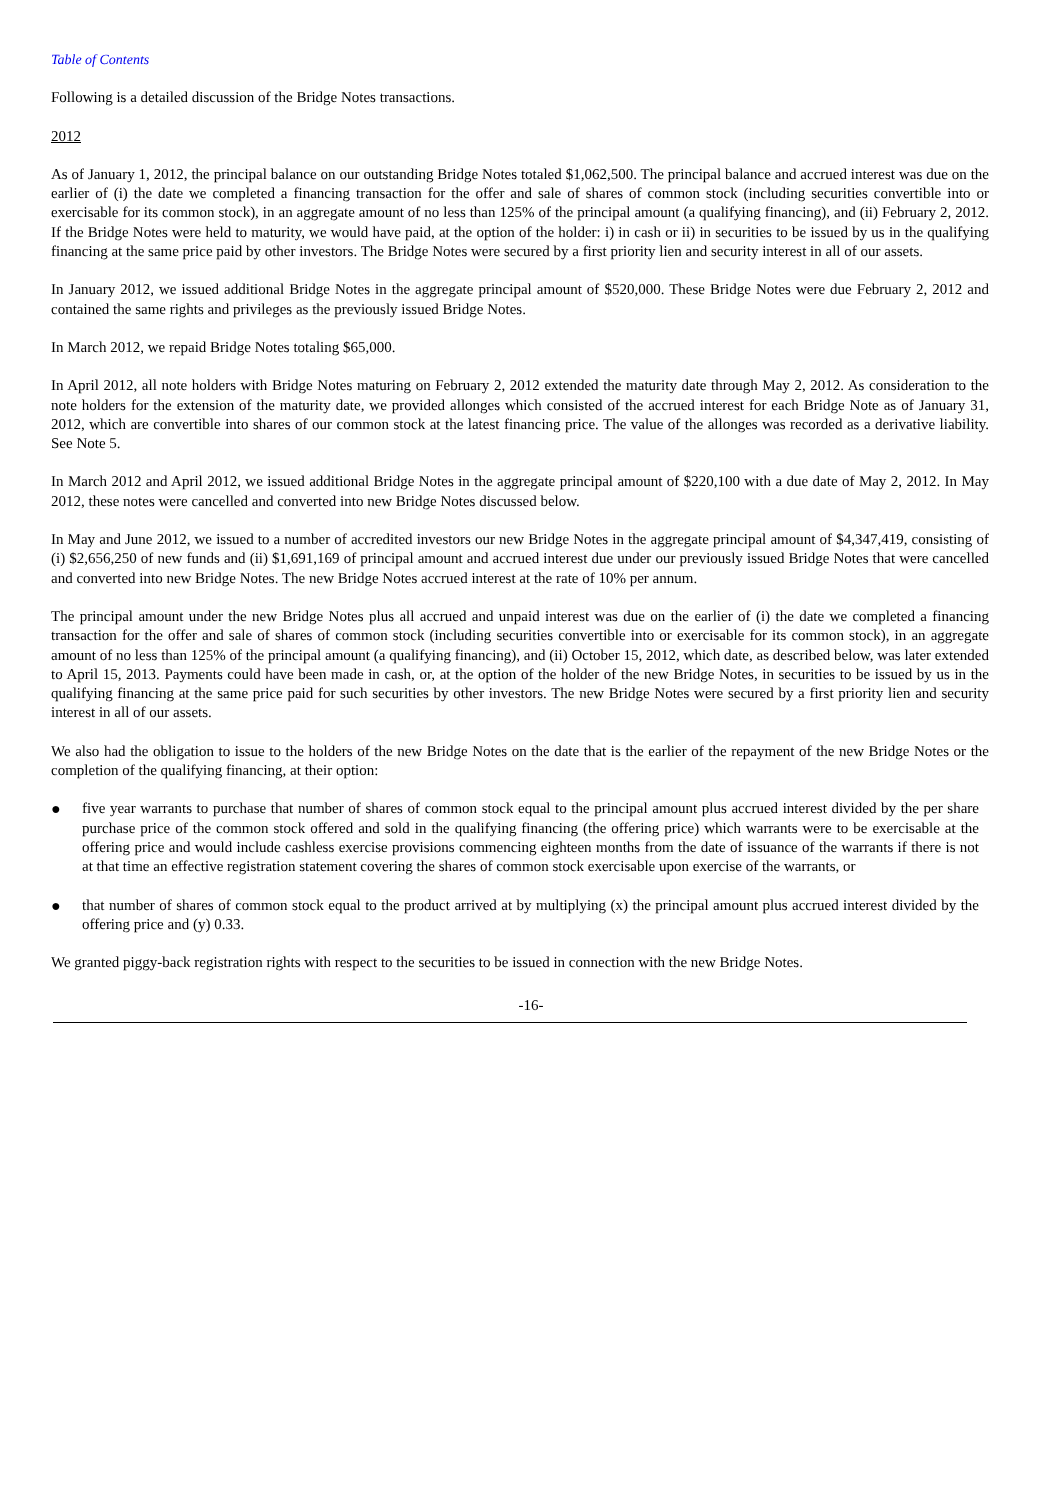Table of Contents
Following is a detailed discussion of the Bridge Notes transactions.
2012
As of January 1, 2012, the principal balance on our outstanding Bridge Notes totaled $1,062,500. The principal balance and accrued interest was due on the earlier of (i) the date we completed a financing transaction for the offer and sale of shares of common stock (including securities convertible into or exercisable for its common stock), in an aggregate amount of no less than 125% of the principal amount (a qualifying financing), and (ii) February 2, 2012. If the Bridge Notes were held to maturity, we would have paid, at the option of the holder: i) in cash or ii) in securities to be issued by us in the qualifying financing at the same price paid by other investors. The Bridge Notes were secured by a first priority lien and security interest in all of our assets.
In January 2012, we issued additional Bridge Notes in the aggregate principal amount of $520,000. These Bridge Notes were due February 2, 2012 and contained the same rights and privileges as the previously issued Bridge Notes.
In March 2012, we repaid Bridge Notes totaling $65,000.
In April 2012, all note holders with Bridge Notes maturing on February 2, 2012 extended the maturity date through May 2, 2012. As consideration to the note holders for the extension of the maturity date, we provided allonges which consisted of the accrued interest for each Bridge Note as of January 31, 2012, which are convertible into shares of our common stock at the latest financing price. The value of the allonges was recorded as a derivative liability. See Note 5.
In March 2012 and April 2012, we issued additional Bridge Notes in the aggregate principal amount of $220,100 with a due date of May 2, 2012. In May 2012, these notes were cancelled and converted into new Bridge Notes discussed below.
In May and June 2012, we issued to a number of accredited investors our new Bridge Notes in the aggregate principal amount of $4,347,419, consisting of (i) $2,656,250 of new funds and (ii) $1,691,169 of principal amount and accrued interest due under our previously issued Bridge Notes that were cancelled and converted into new Bridge Notes. The new Bridge Notes accrued interest at the rate of 10% per annum.
The principal amount under the new Bridge Notes plus all accrued and unpaid interest was due on the earlier of (i) the date we completed a financing transaction for the offer and sale of shares of common stock (including securities convertible into or exercisable for its common stock), in an aggregate amount of no less than 125% of the principal amount (a qualifying financing), and (ii) October 15, 2012, which date, as described below, was later extended to April 15, 2013. Payments could have been made in cash, or, at the option of the holder of the new Bridge Notes, in securities to be issued by us in the qualifying financing at the same price paid for such securities by other investors. The new Bridge Notes were secured by a first priority lien and security interest in all of our assets.
We also had the obligation to issue to the holders of the new Bridge Notes on the date that is the earlier of the repayment of the new Bridge Notes or the completion of the qualifying financing, at their option:
● five year warrants to purchase that number of shares of common stock equal to the principal amount plus accrued interest divided by the per share purchase price of the common stock offered and sold in the qualifying financing (the offering price) which warrants were to be exercisable at the offering price and would include cashless exercise provisions commencing eighteen months from the date of issuance of the warrants if there is not at that time an effective registration statement covering the shares of common stock exercisable upon exercise of the warrants, or
● that number of shares of common stock equal to the product arrived at by multiplying (x) the principal amount plus accrued interest divided by the offering price and (y) 0.33.
We granted piggy-back registration rights with respect to the securities to be issued in connection with the new Bridge Notes.
-16-